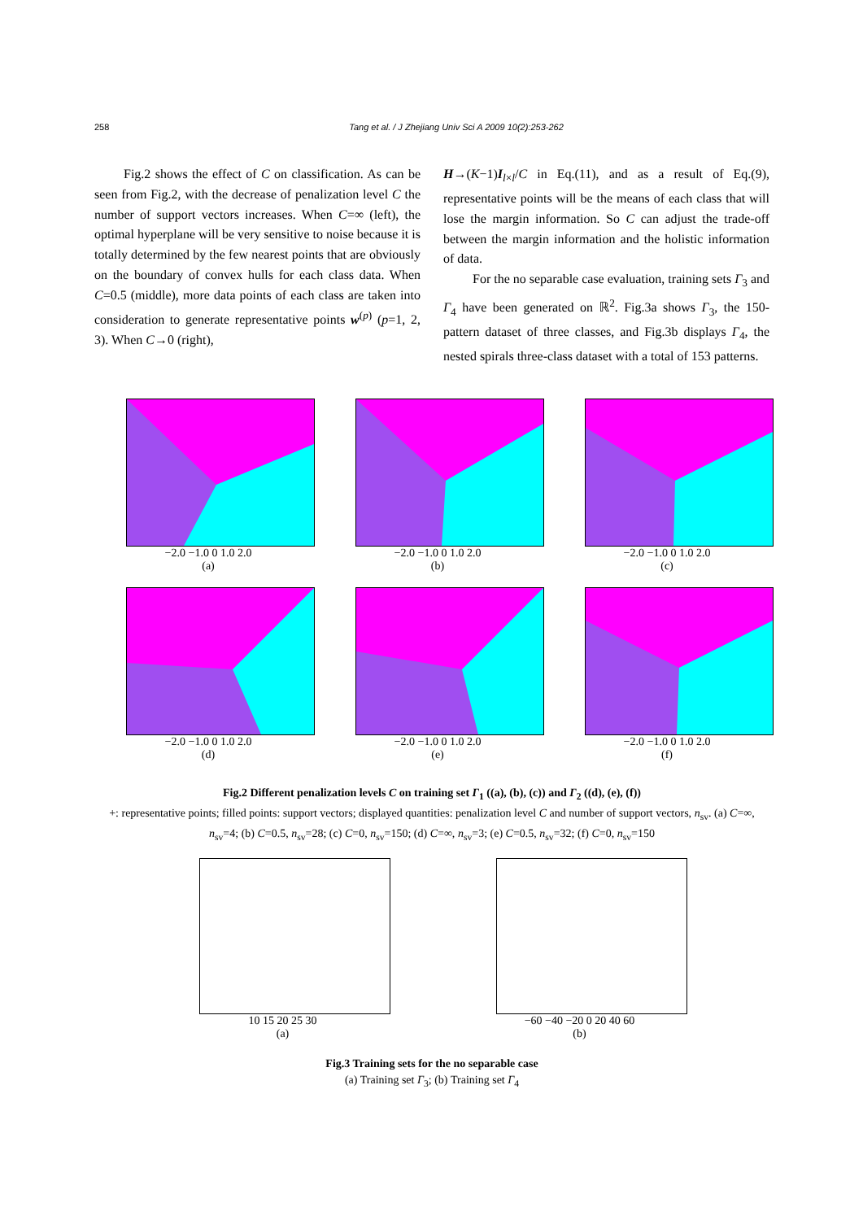258 Tang et al. / J Zhejiang Univ Sci A 2009 10(2):253-262
Fig.2 shows the effect of C on classification. As can be seen from Fig.2, with the decrease of penalization level C the number of support vectors increases. When C=∞ (left), the optimal hyperplane will be very sensitive to noise because it is totally determined by the few nearest points that are obviously on the boundary of convex hulls for each class data. When C=0.5 (middle), more data points of each class are taken into consideration to generate representative points w<sup>(p)</sup> (p=1, 2, 3). When C→0 (right),
H→(K−1)I<sub>l×l</sub>/C in Eq.(11), and as a result of Eq.(9), representative points will be the means of each class that will lose the margin information. So C can adjust the trade-off between the margin information and the holistic information of data.
For the no separable case evaluation, training sets Γ<sub>3</sub> and Γ<sub>4</sub> have been generated on ℝ<sup>2</sup>. Fig.3a shows Γ<sub>3</sub>, the 150-pattern dataset of three classes, and Fig.3b displays Γ<sub>4</sub>, the nested spirals three-class dataset with a total of 153 patterns.
−2.0 −1.0 0 1.0 2.0
(a)
−2.0 −1.0 0 1.0 2.0
(b)
−2.0 −1.0 0 1.0 2.0
(c)
−2.0 −1.0 0 1.0 2.0
(d)
−2.0 −1.0 0 1.0 2.0
(e)
−2.0 −1.0 0 1.0 2.0
(f)
Fig.2 Different penalization levels C on training set Γ<sub>1</sub> ((a), (b), (c)) and Γ<sub>2</sub> ((d), (e), (f))
+: representative points; filled points: support vectors; displayed quantities: penalization level C and number of support vectors, n<sub>sv</sub>. (a) C=∞, n<sub>sv</sub>=4; (b) C=0.5, n<sub>sv</sub>=28; (c) C=0, n<sub>sv</sub>=150; (d) C=∞, n<sub>sv</sub>=3; (e) C=0.5, n<sub>sv</sub>=32; (f) C=0, n<sub>sv</sub>=150
10 15 20 25 30
(a)
−60 −40 −20 0 20 40 60
(b)
Fig.3 Training sets for the no separable case
(a) Training set Γ<sub>3</sub>; (b) Training set Γ<sub>4</sub>